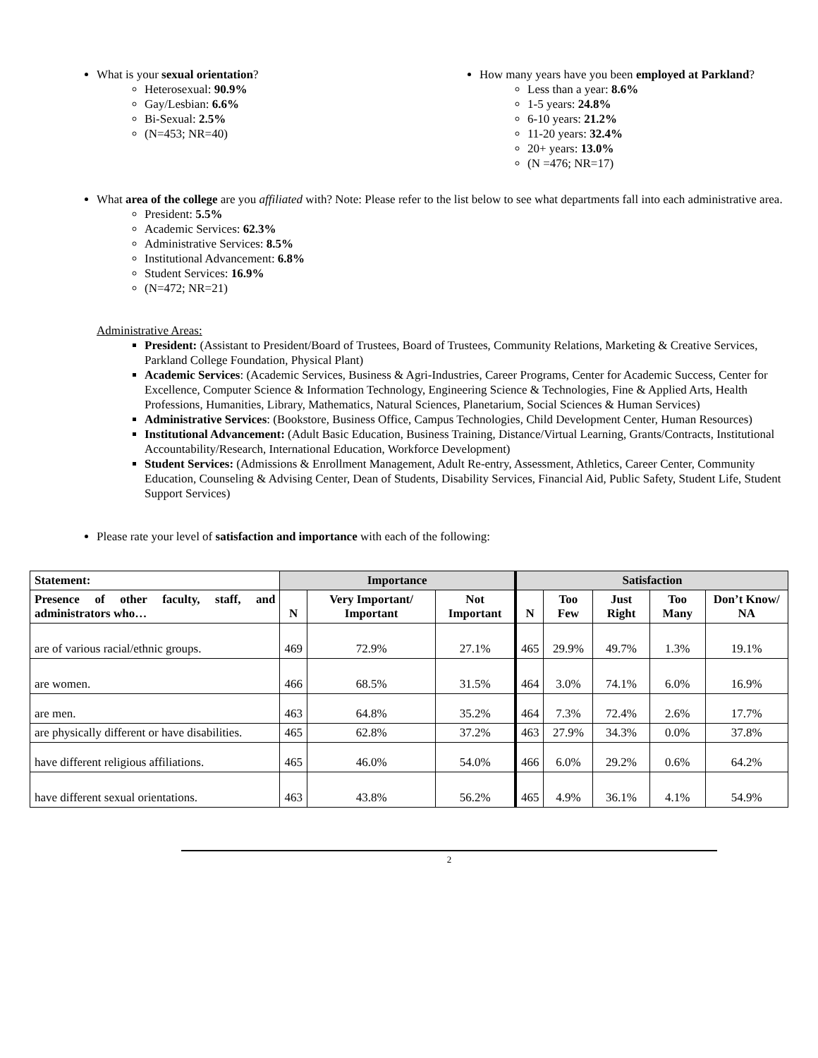What is your sexual orientation?
Heterosexual: 90.9%
Gay/Lesbian: 6.6%
Bi-Sexual: 2.5%
(N=453; NR=40)
How many years have you been employed at Parkland?
Less than a year: 8.6%
1-5 years: 24.8%
6-10 years: 21.2%
11-20 years: 32.4%
20+ years: 13.0%
(N =476; NR=17)
What area of the college are you affiliated with? Note: Please refer to the list below to see what departments fall into each administrative area.
President: 5.5%
Academic Services: 62.3%
Administrative Services: 8.5%
Institutional Advancement: 6.8%
Student Services: 16.9%
(N=472; NR=21)
Administrative Areas:
President: (Assistant to President/Board of Trustees, Board of Trustees, Community Relations, Marketing & Creative Services, Parkland College Foundation, Physical Plant)
Academic Services: (Academic Services, Business & Agri-Industries, Career Programs, Center for Academic Success, Center for Excellence, Computer Science & Information Technology, Engineering Science & Technologies, Fine & Applied Arts, Health Professions, Humanities, Library, Mathematics, Natural Sciences, Planetarium, Social Sciences & Human Services)
Administrative Services: (Bookstore, Business Office, Campus Technologies, Child Development Center, Human Resources)
Institutional Advancement: (Adult Basic Education, Business Training, Distance/Virtual Learning, Grants/Contracts, Institutional Accountability/Research, International Education, Workforce Development)
Student Services: (Admissions & Enrollment Management, Adult Re-entry, Assessment, Athletics, Career Center, Community Education, Counseling & Advising Center, Dean of Students, Disability Services, Financial Aid, Public Safety, Student Life, Student Support Services)
Please rate your level of satisfaction and importance with each of the following:
| Statement: | Importance | | | Satisfaction | | | | |
| --- | --- | --- | --- | --- | --- | --- | --- | --- |
| Presence of other faculty, staff, and administrators who… | N | Very Important/ Important | Not Important | N | Too Few | Just Right | Too Many | Don’t Know/ NA |
| are of various racial/ethnic groups. | 469 | 72.9% | 27.1% | 465 | 29.9% | 49.7% | 1.3% | 19.1% |
| are women. | 466 | 68.5% | 31.5% | 464 | 3.0% | 74.1% | 6.0% | 16.9% |
| are men. | 463 | 64.8% | 35.2% | 464 | 7.3% | 72.4% | 2.6% | 17.7% |
| are physically different or have disabilities. | 465 | 62.8% | 37.2% | 463 | 27.9% | 34.3% | 0.0% | 37.8% |
| have different religious affiliations. | 465 | 46.0% | 54.0% | 466 | 6.0% | 29.2% | 0.6% | 64.2% |
| have different sexual orientations. | 463 | 43.8% | 56.2% | 465 | 4.9% | 36.1% | 4.1% | 54.9% |
2